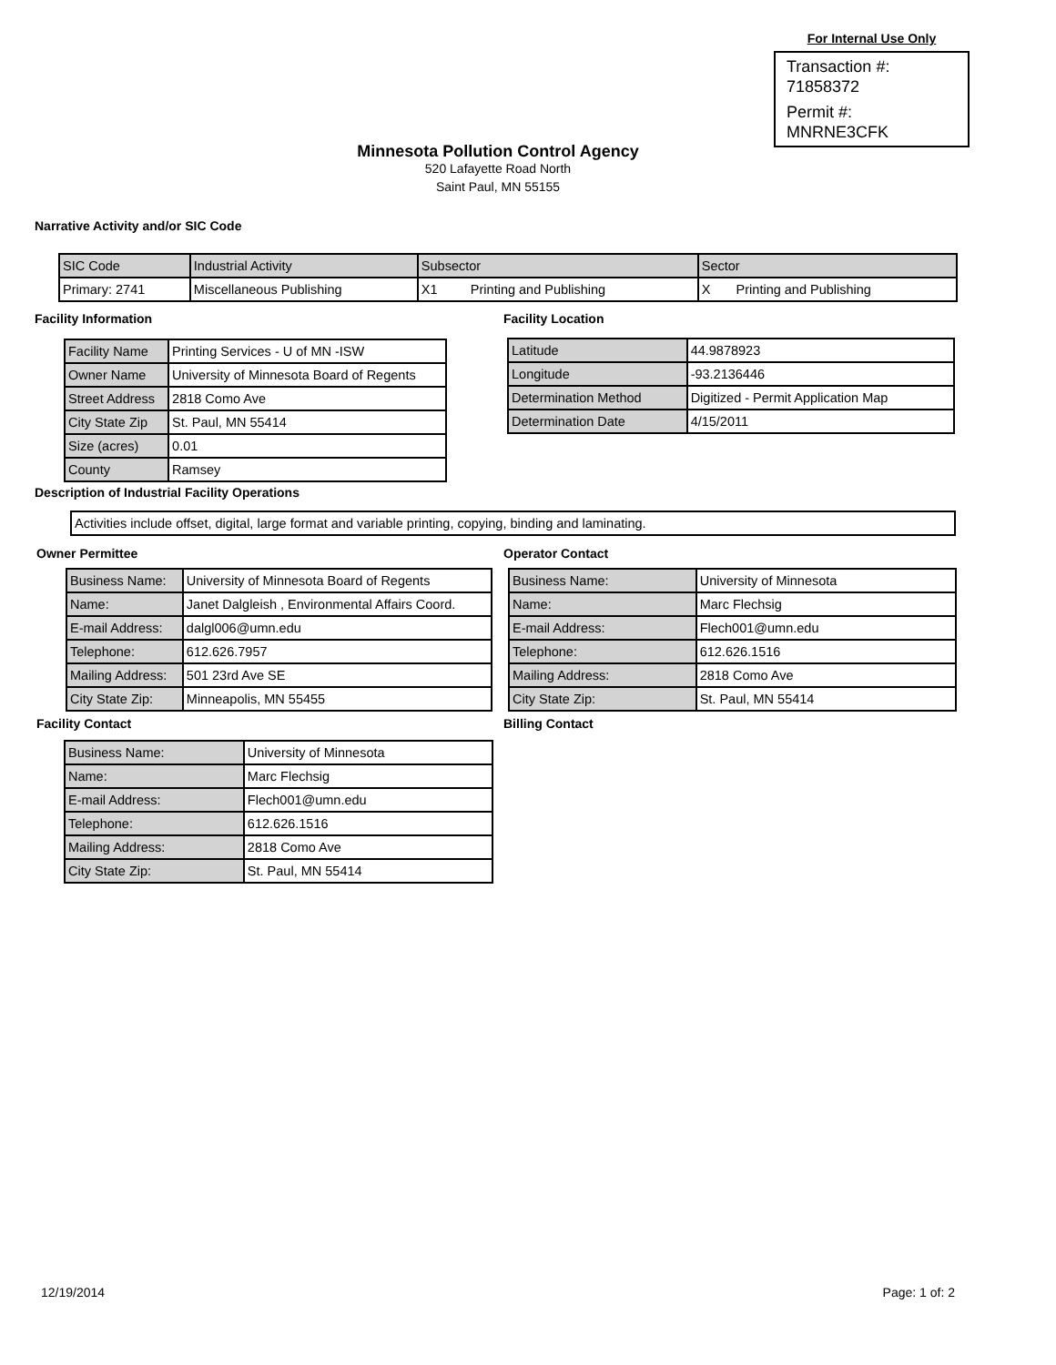For Internal Use Only
Transaction #:
71858372
Permit #:
MNRNE3CFK
Minnesota Pollution Control Agency
520 Lafayette Road North
Saint Paul, MN 55155
Narrative Activity and/or SIC Code
| SIC Code | Industrial Activity | Subsector | Sector |
| Primary: 2741 | Miscellaneous Publishing | X1 Printing and Publishing | X Printing and Publishing |
Facility Information
| Facility Name | Printing Services - U of MN -ISW |
| Owner Name | University of Minnesota Board of Regents |
| Street Address | 2818 Como Ave |
| City State Zip | St. Paul, MN 55414 |
| Size (acres) | 0.01 |
| County | Ramsey |
Facility Location
| Latitude | 44.9878923 |
| Longitude | -93.2136446 |
| Determination Method | Digitized - Permit Application Map |
| Determination Date | 4/15/2011 |
Description of Industrial Facility Operations
| Activities include offset, digital, large format and variable printing, copying, binding and laminating. |
Owner Permittee
| Business Name: | University of Minnesota Board of Regents |
| Name: | Janet Dalgleish , Environmental Affairs Coord. |
| E-mail Address: | dalgl006@umn.edu |
| Telephone: | 612.626.7957 |
| Mailing Address: | 501 23rd Ave SE |
| City State Zip: | Minneapolis, MN 55455 |
Operator Contact
| Business Name: | University of Minnesota |
| Name: | Marc Flechsig |
| E-mail Address: | Flech001@umn.edu |
| Telephone: | 612.626.1516 |
| Mailing Address: | 2818 Como Ave |
| City State Zip: | St. Paul, MN 55414 |
Facility Contact
| Business Name: | University of Minnesota |
| Name: | Marc Flechsig |
| E-mail Address: | Flech001@umn.edu |
| Telephone: | 612.626.1516 |
| Mailing Address: | 2818 Como Ave |
| City State Zip: | St. Paul, MN 55414 |
Billing Contact
12/19/2014 Page: 1 of: 2